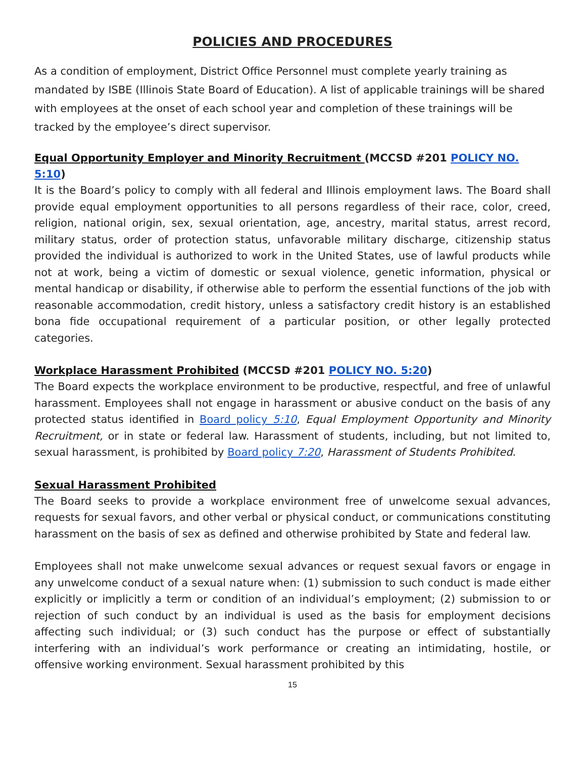POLICIES AND PROCEDURES
As a condition of employment, District Office Personnel must complete yearly training as mandated by ISBE (Illinois State Board of Education). A list of applicable trainings will be shared with employees at the onset of each school year and completion of these trainings will be tracked by the employee’s direct supervisor.
Equal Opportunity Employer and Minority Recruitment (MCCSD #201 POLICY NO. 5:10)
It is the Board’s policy to comply with all federal and Illinois employment laws. The Board shall provide equal employment opportunities to all persons regardless of their race, color, creed, religion, national origin, sex, sexual orientation, age, ancestry, marital status, arrest record, military status, order of protection status, unfavorable military discharge, citizenship status provided the individual is authorized to work in the United States, use of lawful products while not at work, being a victim of domestic or sexual violence, genetic information, physical or mental handicap or disability, if otherwise able to perform the essential functions of the job with reasonable accommodation, credit history, unless a satisfactory credit history is an established bona fide occupational requirement of a particular position, or other legally protected categories.
Workplace Harassment Prohibited (MCCSD #201 POLICY NO. 5:20)
The Board expects the workplace environment to be productive, respectful, and free of unlawful harassment. Employees shall not engage in harassment or abusive conduct on the basis of any protected status identified in Board policy 5:10, Equal Employment Opportunity and Minority Recruitment, or in state or federal law. Harassment of students, including, but not limited to, sexual harassment, is prohibited by Board policy 7:20, Harassment of Students Prohibited.
Sexual Harassment Prohibited
The Board seeks to provide a workplace environment free of unwelcome sexual advances, requests for sexual favors, and other verbal or physical conduct, or communications constituting harassment on the basis of sex as defined and otherwise prohibited by State and federal law.
Employees shall not make unwelcome sexual advances or request sexual favors or engage in any unwelcome conduct of a sexual nature when: (1) submission to such conduct is made either explicitly or implicitly a term or condition of an individual’s employment; (2) submission to or rejection of such conduct by an individual is used as the basis for employment decisions affecting such individual; or (3) such conduct has the purpose or effect of substantially interfering with an individual’s work performance or creating an intimidating, hostile, or offensive working environment. Sexual harassment prohibited by this
15